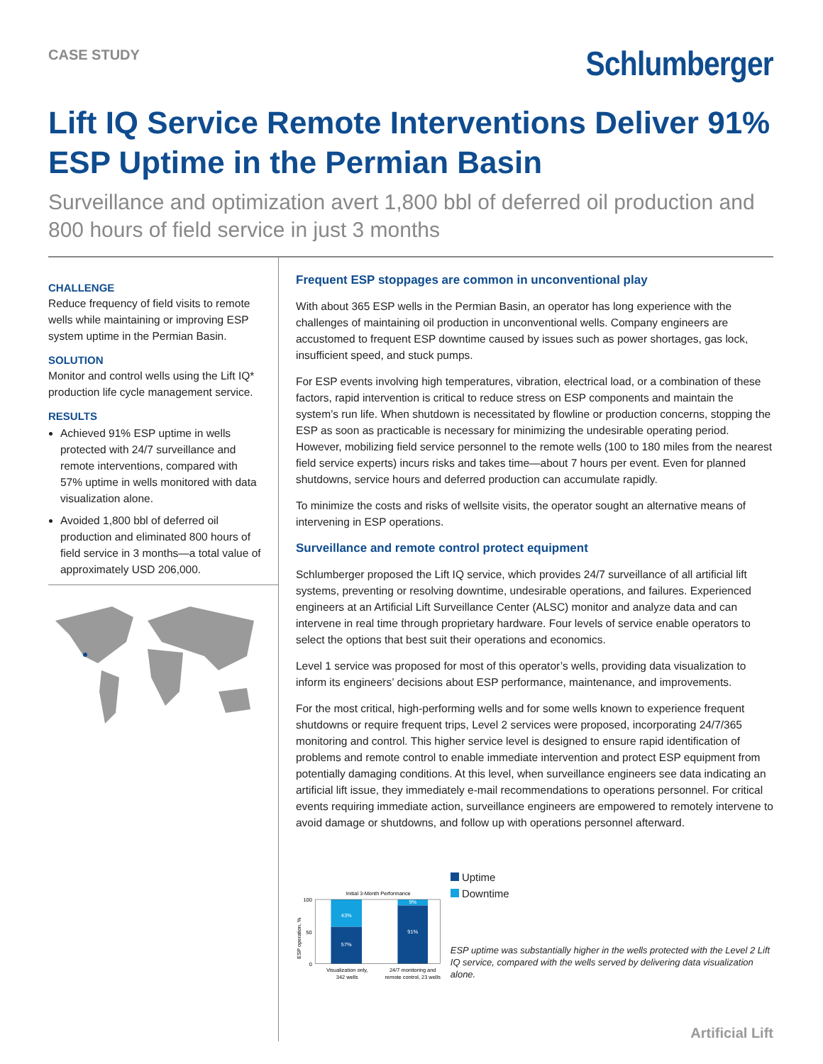CASE STUDY
Schlumberger
Lift IQ Service Remote Interventions Deliver 91% ESP Uptime in the Permian Basin
Surveillance and optimization avert 1,800 bbl of deferred oil production and 800 hours of field service in just 3 months
CHALLENGE
Reduce frequency of field visits to remote wells while maintaining or improving ESP system uptime in the Permian Basin.
SOLUTION
Monitor and control wells using the Lift IQ* production life cycle management service.
RESULTS
Achieved 91% ESP uptime in wells protected with 24/7 surveillance and remote interventions, compared with 57% uptime in wells monitored with data visualization alone.
Avoided 1,800 bbl of deferred oil production and eliminated 800 hours of field service in 3 months—a total value of approximately USD 206,000.
Frequent ESP stoppages are common in unconventional play
With about 365 ESP wells in the Permian Basin, an operator has long experience with the challenges of maintaining oil production in unconventional wells. Company engineers are accustomed to frequent ESP downtime caused by issues such as power shortages, gas lock, insufficient speed, and stuck pumps.
For ESP events involving high temperatures, vibration, electrical load, or a combination of these factors, rapid intervention is critical to reduce stress on ESP components and maintain the system’s run life. When shutdown is necessitated by flowline or production concerns, stopping the ESP as soon as practicable is necessary for minimizing the undesirable operating period. However, mobilizing field service personnel to the remote wells (100 to 180 miles from the nearest field service experts) incurs risks and takes time—about 7 hours per event. Even for planned shutdowns, service hours and deferred production can accumulate rapidly.
To minimize the costs and risks of wellsite visits, the operator sought an alternative means of intervening in ESP operations.
Surveillance and remote control protect equipment
Schlumberger proposed the Lift IQ service, which provides 24/7 surveillance of all artificial lift systems, preventing or resolving downtime, undesirable operations, and failures. Experienced engineers at an Artificial Lift Surveillance Center (ALSC) monitor and analyze data and can intervene in real time through proprietary hardware. Four levels of service enable operators to select the options that best suit their operations and economics.
Level 1 service was proposed for most of this operator’s wells, providing data visualization to inform its engineers’ decisions about ESP performance, maintenance, and improvements.
For the most critical, high-performing wells and for some wells known to experience frequent shutdowns or require frequent trips, Level 2 services were proposed, incorporating 24/7/365 monitoring and control. This higher service level is designed to ensure rapid identification of problems and remote control to enable immediate intervention and protect ESP equipment from potentially damaging conditions. At this level, when surveillance engineers see data indicating an artificial lift issue, they immediately e-mail recommendations to operations personnel. For critical events requiring immediate action, surveillance engineers are empowered to remotely intervene to avoid damage or shutdowns, and follow up with operations personnel afterward.
Initial 3-Month Performance
ESP operation, %
100
50
0
43%
57%
9%
91%
Visualization only,
342 wells
24/7 monitoring and
remote control, 23 wells
Uptime
Downtime
ESP uptime was substantially higher in the wells protected with the Level 2 Lift IQ service, compared with the wells served by delivering data visualization alone.
Artificial Lift